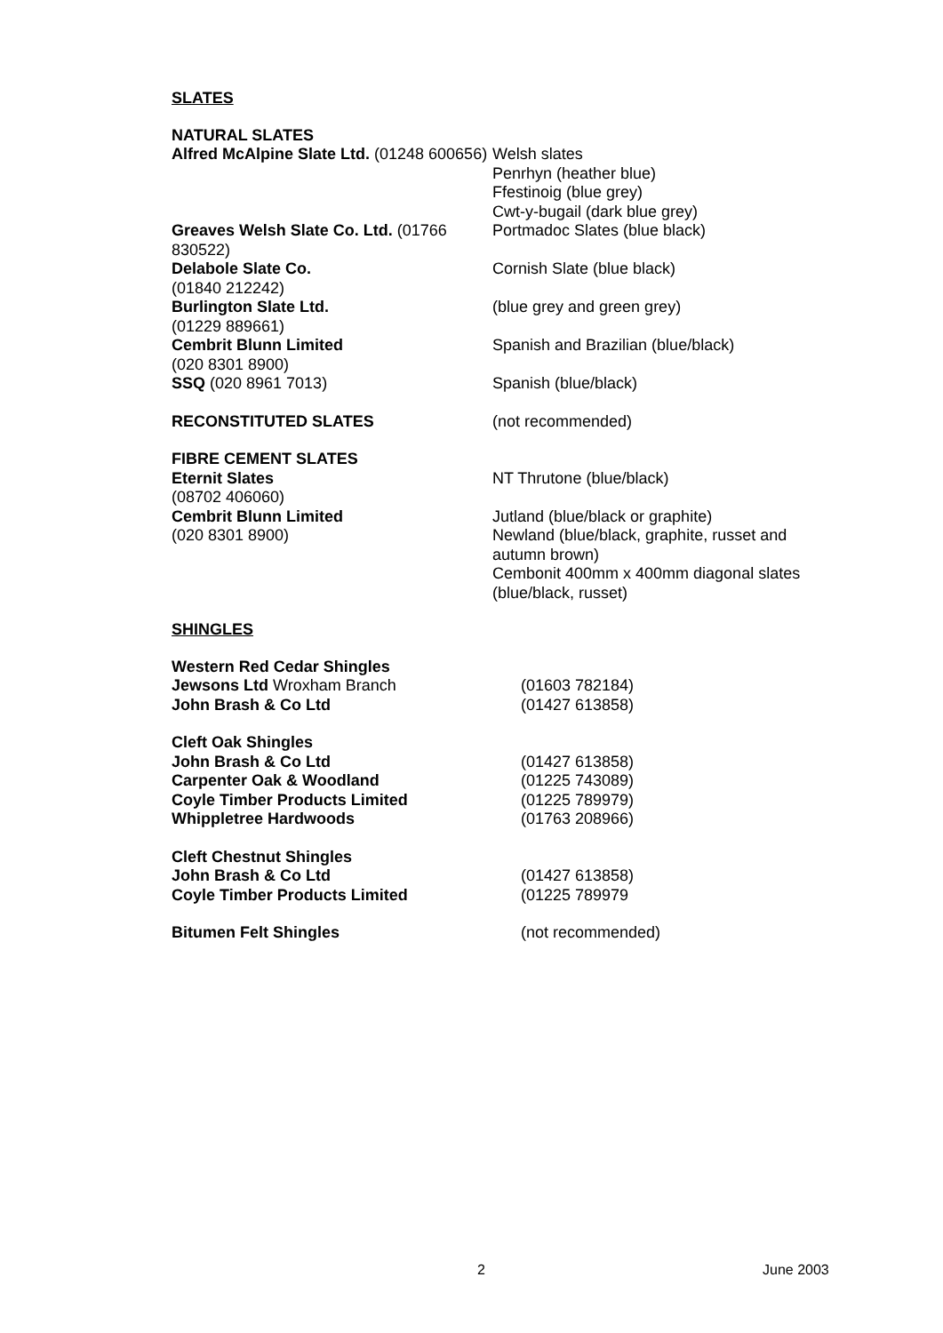SLATES
| NATURAL SLATES | |
| Alfred McAlpine Slate Ltd. (01248 600656) | Welsh slates Penrhyn (heather blue) Ffestinoig (blue grey) Cwt-y-bugail (dark blue grey) |
| Greaves Welsh Slate Co. Ltd. (01766 830522) | Portmadoc Slates (blue black) |
| Delabole Slate Co. (01840 212242) | Cornish Slate (blue black) |
| Burlington Slate Ltd. (01229 889661) | (blue grey and green grey) |
| Cembrit Blunn Limited (020 8301 8900) | Spanish and Brazilian (blue/black) |
| SSQ (020 8961 7013) | Spanish (blue/black) |
| RECONSTITUTED SLATES | (not recommended) |
| FIBRE CEMENT SLATES | |
| Eternit Slates (08702 406060) | NT Thrutone (blue/black) |
| Cembrit Blunn Limited (020 8301 8900) | Jutland (blue/black or graphite) Newland (blue/black, graphite, russet and autumn brown) Cembonit 400mm x 400mm diagonal slates (blue/black, russet) |
SHINGLES
| Western Red Cedar Shingles | |
| Jewsons Ltd Wroxham Branch | (01603 782184) |
| John Brash & Co Ltd | (01427 613858) |
| Cleft Oak Shingles | |
| John Brash & Co Ltd | (01427 613858) |
| Carpenter Oak & Woodland | (01225 743089) |
| Coyle Timber Products Limited | (01225 789979) |
| Whippletree Hardwoods | (01763 208966) |
| Cleft Chestnut Shingles | |
| John Brash & Co Ltd | (01427 613858) |
| Coyle Timber Products Limited | (01225 789979 |
| Bitumen Felt Shingles | (not recommended) |
2 June 2003